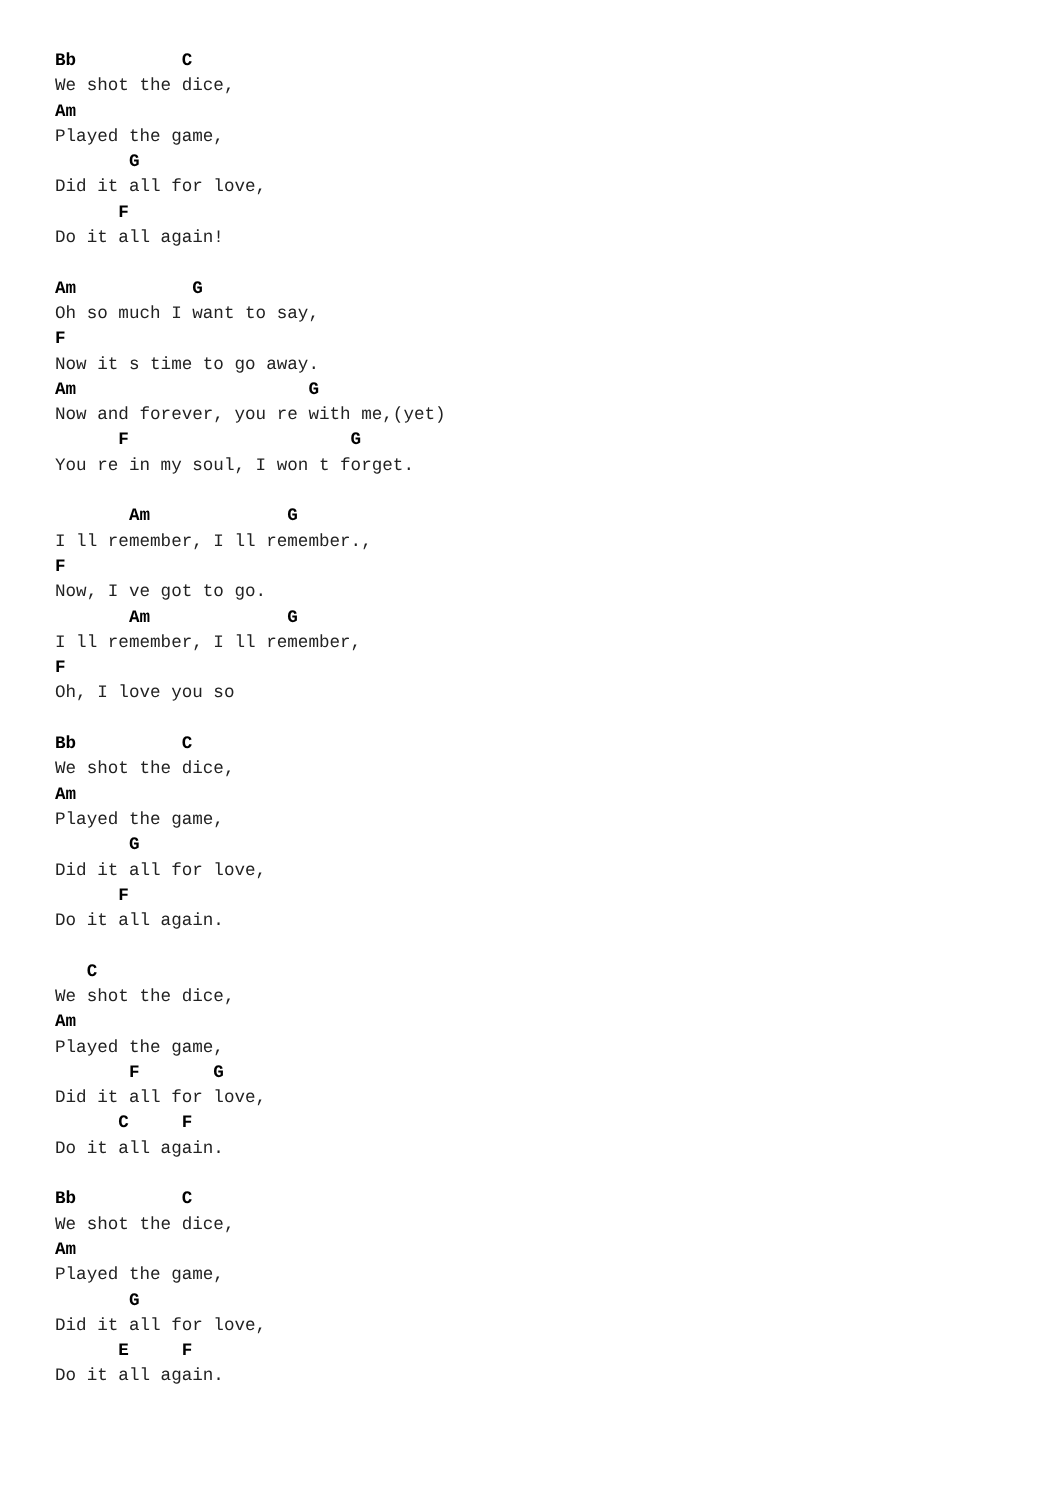Bb          C
We shot the dice,
Am
Played the game,
       G
Did it all for love,
      F
Do it all again!

Am           G
Oh so much I want to say,
F
Now it s time to go away.
Am                      G
Now and forever, you re with me,(yet)
      F                     G
You re in my soul, I won t forget.

       Am             G
I ll remember, I ll remember.,
F
Now, I ve got to go.
       Am             G
I ll remember, I ll remember,
F
Oh, I love you so

Bb          C
We shot the dice,
Am
Played the game,
       G
Did it all for love,
      F
Do it all again.

   C
We shot the dice,
Am
Played the game,
       F       G
Did it all for love,
      C     F
Do it all again.

Bb          C
We shot the dice,
Am
Played the game,
       G
Did it all for love,
      E     F
Do it all again.